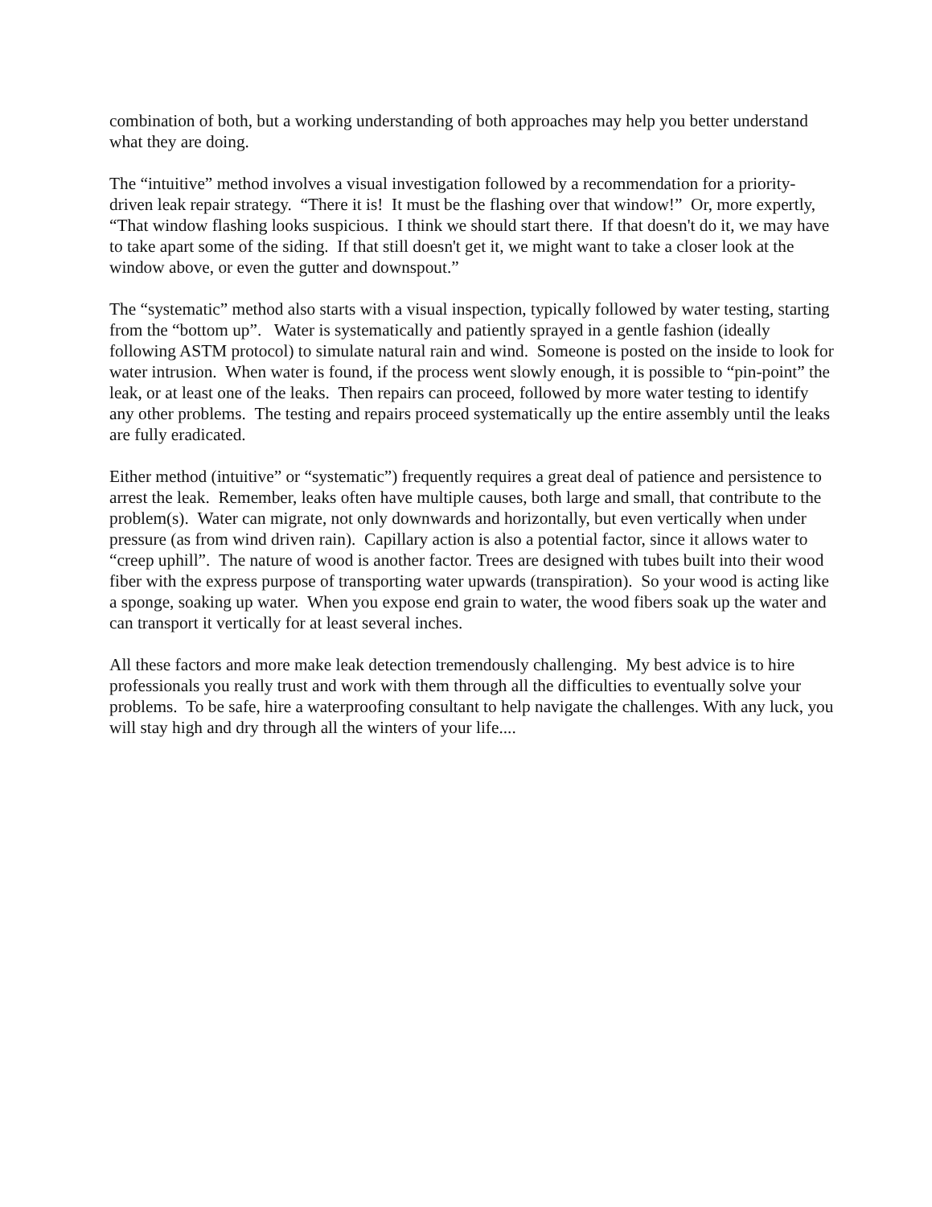combination of both, but a working understanding of both approaches may help you better understand what they are doing.
The “intuitive” method involves a visual investigation followed by a recommendation for a priority-driven leak repair strategy. “There it is! It must be the flashing over that window!” Or, more expertly, “That window flashing looks suspicious. I think we should start there. If that doesn't do it, we may have to take apart some of the siding. If that still doesn't get it, we might want to take a closer look at the window above, or even the gutter and downspout.”
The “systematic” method also starts with a visual inspection, typically followed by water testing, starting from the “bottom up”. Water is systematically and patiently sprayed in a gentle fashion (ideally following ASTM protocol) to simulate natural rain and wind. Someone is posted on the inside to look for water intrusion. When water is found, if the process went slowly enough, it is possible to “pin-point” the leak, or at least one of the leaks. Then repairs can proceed, followed by more water testing to identify any other problems. The testing and repairs proceed systematically up the entire assembly until the leaks are fully eradicated.
Either method (intuitive” or “systematic”) frequently requires a great deal of patience and persistence to arrest the leak. Remember, leaks often have multiple causes, both large and small, that contribute to the problem(s). Water can migrate, not only downwards and horizontally, but even vertically when under pressure (as from wind driven rain). Capillary action is also a potential factor, since it allows water to “creep uphill”. The nature of wood is another factor. Trees are designed with tubes built into their wood fiber with the express purpose of transporting water upwards (transpiration). So your wood is acting like a sponge, soaking up water. When you expose end grain to water, the wood fibers soak up the water and can transport it vertically for at least several inches.
All these factors and more make leak detection tremendously challenging. My best advice is to hire professionals you really trust and work with them through all the difficulties to eventually solve your problems. To be safe, hire a waterproofing consultant to help navigate the challenges. With any luck, you will stay high and dry through all the winters of your life....